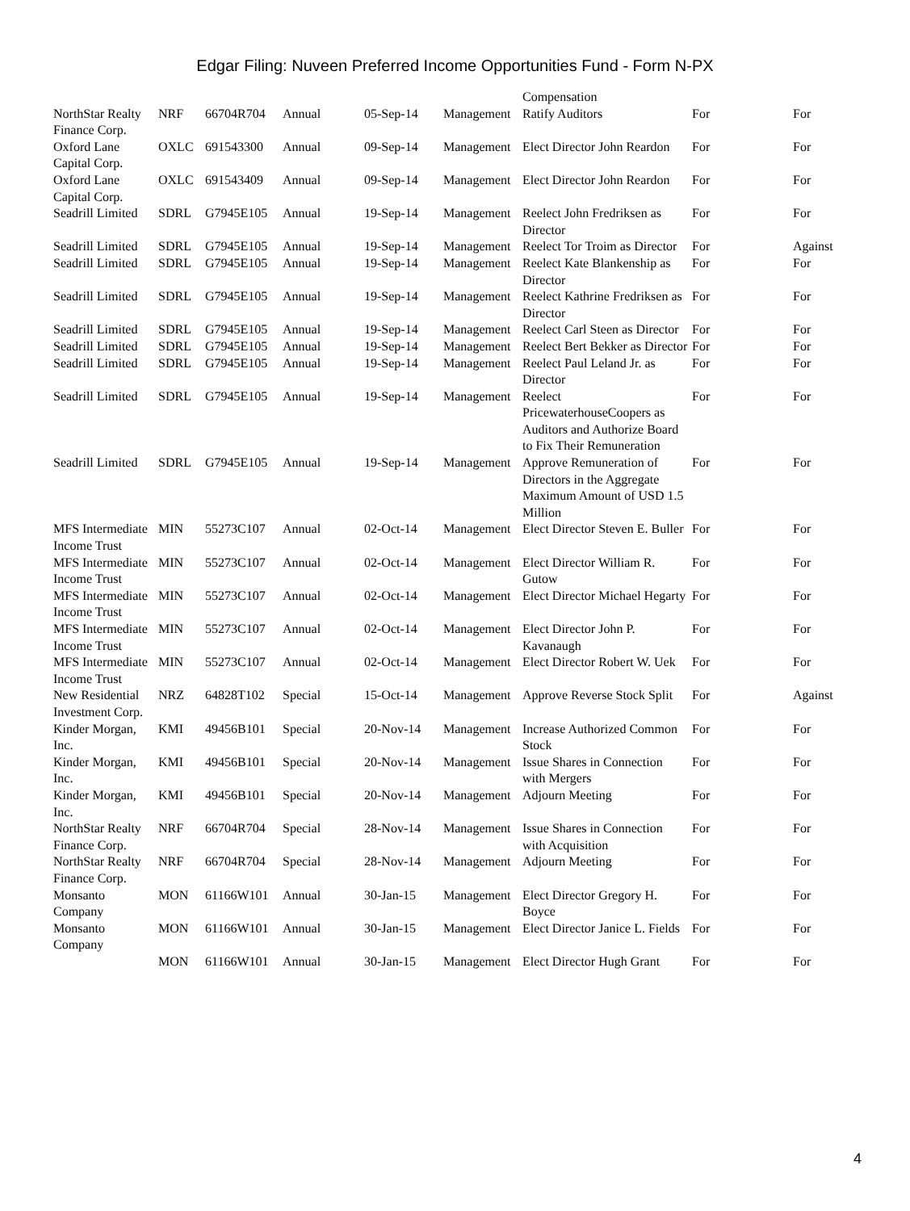Edgar Filing: Nuveen Preferred Income Opportunities Fund - Form N-PX
| | | | | | | Compensation | | |
| NorthStar Realty Finance Corp. | NRF | 66704R704 | Annual | 05-Sep-14 | Management | Ratify Auditors | For | For |
| Oxford Lane Capital Corp. | OXLC | 691543300 | Annual | 09-Sep-14 | Management | Elect Director John Reardon | For | For |
| Oxford Lane Capital Corp. | OXLC | 691543409 | Annual | 09-Sep-14 | Management | Elect Director John Reardon | For | For |
| Seadrill Limited | SDRL | G7945E105 | Annual | 19-Sep-14 | Management | Reelect John Fredriksen as Director | For | For |
| Seadrill Limited | SDRL | G7945E105 | Annual | 19-Sep-14 | Management | Reelect Tor Troim as Director | For | Against |
| Seadrill Limited | SDRL | G7945E105 | Annual | 19-Sep-14 | Management | Reelect Kate Blankenship as Director | For | For |
| Seadrill Limited | SDRL | G7945E105 | Annual | 19-Sep-14 | Management | Reelect Kathrine Fredriksen as Director | For | For |
| Seadrill Limited | SDRL | G7945E105 | Annual | 19-Sep-14 | Management | Reelect Carl Steen as Director | For | For |
| Seadrill Limited | SDRL | G7945E105 | Annual | 19-Sep-14 | Management | Reelect Bert Bekker as Director | For | For |
| Seadrill Limited | SDRL | G7945E105 | Annual | 19-Sep-14 | Management | Reelect Paul Leland Jr. as Director | For | For |
| Seadrill Limited | SDRL | G7945E105 | Annual | 19-Sep-14 | Management | Reelect PricewaterhouseCoopers as Auditors and Authorize Board to Fix Their Remuneration | For | For |
| Seadrill Limited | SDRL | G7945E105 | Annual | 19-Sep-14 | Management | Approve Remuneration of Directors in the Aggregate Maximum Amount of USD 1.5 Million | For | For |
| MFS Intermediate Income Trust | MIN | 55273C107 | Annual | 02-Oct-14 | Management | Elect Director Steven E. Buller | For | For |
| MFS Intermediate Income Trust | MIN | 55273C107 | Annual | 02-Oct-14 | Management | Elect Director William R. Gutow | For | For |
| MFS Intermediate Income Trust | MIN | 55273C107 | Annual | 02-Oct-14 | Management | Elect Director Michael Hegarty | For | For |
| MFS Intermediate Income Trust | MIN | 55273C107 | Annual | 02-Oct-14 | Management | Elect Director John P. Kavanaugh | For | For |
| MFS Intermediate Income Trust | MIN | 55273C107 | Annual | 02-Oct-14 | Management | Elect Director Robert W. Uek | For | For |
| New Residential Investment Corp. | NRZ | 64828T102 | Special | 15-Oct-14 | Management | Approve Reverse Stock Split | For | Against |
| Kinder Morgan, Inc. | KMI | 49456B101 | Special | 20-Nov-14 | Management | Increase Authorized Common Stock | For | For |
| Kinder Morgan, Inc. | KMI | 49456B101 | Special | 20-Nov-14 | Management | Issue Shares in Connection with Mergers | For | For |
| Kinder Morgan, Inc. | KMI | 49456B101 | Special | 20-Nov-14 | Management | Adjourn Meeting | For | For |
| NorthStar Realty Finance Corp. | NRF | 66704R704 | Special | 28-Nov-14 | Management | Issue Shares in Connection with Acquisition | For | For |
| NorthStar Realty Finance Corp. | NRF | 66704R704 | Special | 28-Nov-14 | Management | Adjourn Meeting | For | For |
| Monsanto Company | MON | 61166W101 | Annual | 30-Jan-15 | Management | Elect Director Gregory H. Boyce | For | For |
| Monsanto Company | MON | 61166W101 | Annual | 30-Jan-15 | Management | Elect Director Janice L. Fields | For | For |
| | MON | 61166W101 | Annual | 30-Jan-15 | Management | Elect Director Hugh Grant | For | For |
4